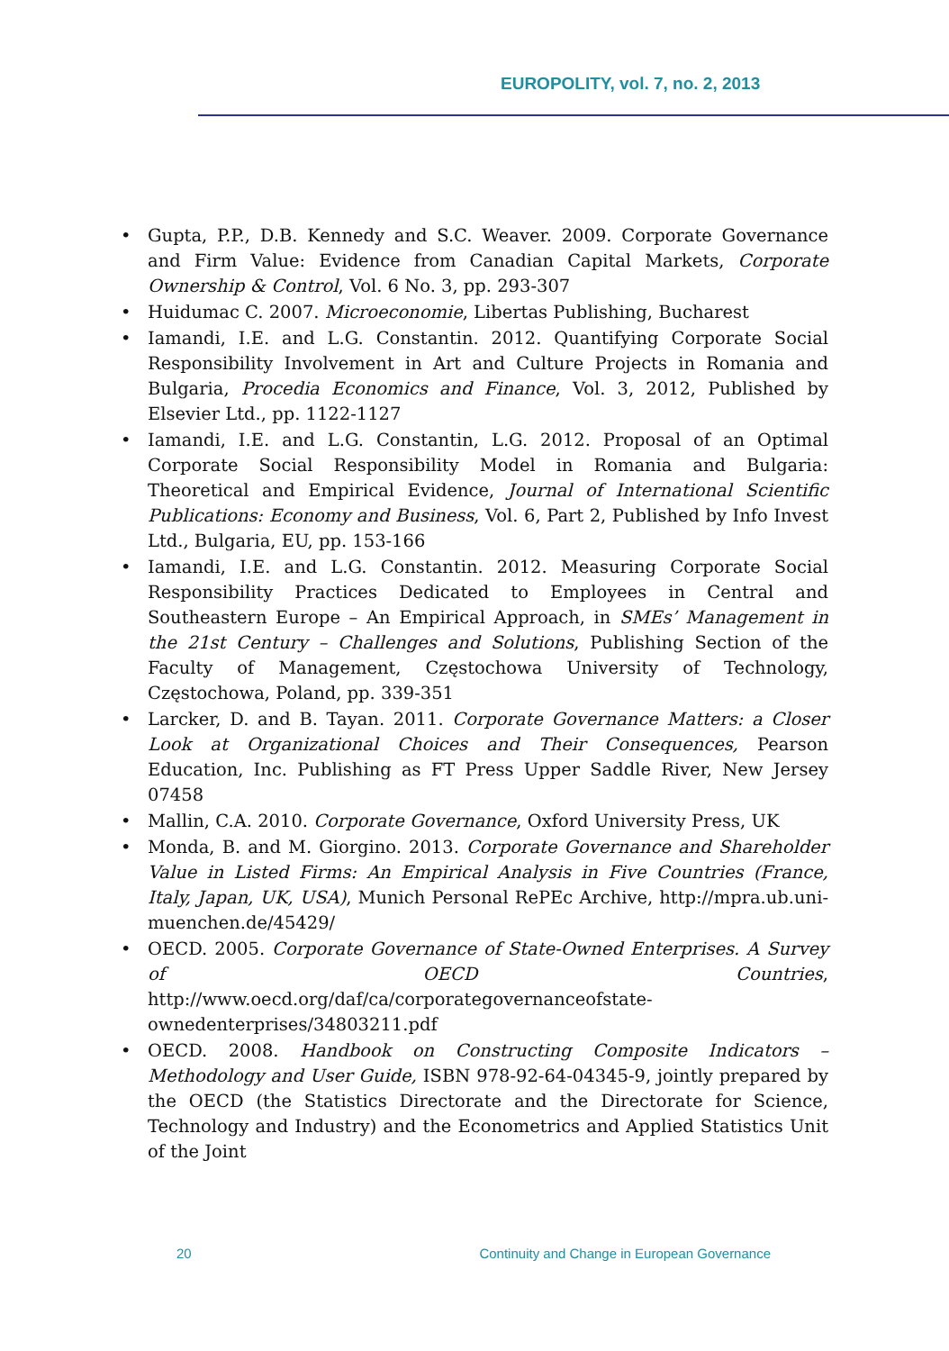EUROPOLITY, vol. 7, no. 2, 2013
• Gupta, P.P., D.B. Kennedy and S.C. Weaver. 2009. Corporate Governance and Firm Value: Evidence from Canadian Capital Markets, Corporate Ownership & Control, Vol. 6 No. 3, pp. 293-307
• Huidumac C. 2007. Microeconomie, Libertas Publishing, Bucharest
• Iamandi, I.E. and L.G. Constantin. 2012. Quantifying Corporate Social Responsibility Involvement in Art and Culture Projects in Romania and Bulgaria, Procedia Economics and Finance, Vol. 3, 2012, Published by Elsevier Ltd., pp. 1122-1127
• Iamandi, I.E. and L.G. Constantin, L.G. 2012. Proposal of an Optimal Corporate Social Responsibility Model in Romania and Bulgaria: Theoretical and Empirical Evidence, Journal of International Scientific Publications: Economy and Business, Vol. 6, Part 2, Published by Info Invest Ltd., Bulgaria, EU, pp. 153-166
• Iamandi, I.E. and L.G. Constantin. 2012. Measuring Corporate Social Responsibility Practices Dedicated to Employees in Central and Southeastern Europe – An Empirical Approach, in SMEs’ Management in the 21st Century – Challenges and Solutions, Publishing Section of the Faculty of Management, Częstochowa University of Technology, Częstochowa, Poland, pp. 339-351
• Larcker, D. and B. Tayan. 2011. Corporate Governance Matters: a Closer Look at Organizational Choices and Their Consequences, Pearson Education, Inc. Publishing as FT Press Upper Saddle River, New Jersey 07458
• Mallin, C.A. 2010. Corporate Governance, Oxford University Press, UK
• Monda, B. and M. Giorgino. 2013. Corporate Governance and Shareholder Value in Listed Firms: An Empirical Analysis in Five Countries (France, Italy, Japan, UK, USA), Munich Personal RePEc Archive, http://mpra.ub.uni-muenchen.de/45429/
• OECD. 2005. Corporate Governance of State-Owned Enterprises. A Survey of OECD Countries, http://www.oecd.org/daf/ca/corporategovernanceofstate- ownedenterprises/34803211.pdf
• OECD. 2008. Handbook on Constructing Composite Indicators – Methodology and User Guide, ISBN 978-92-64-04345-9, jointly prepared by the OECD (the Statistics Directorate and the Directorate for Science, Technology and Industry) and the Econometrics and Applied Statistics Unit of the Joint
20 Continuity and Change in European Governance